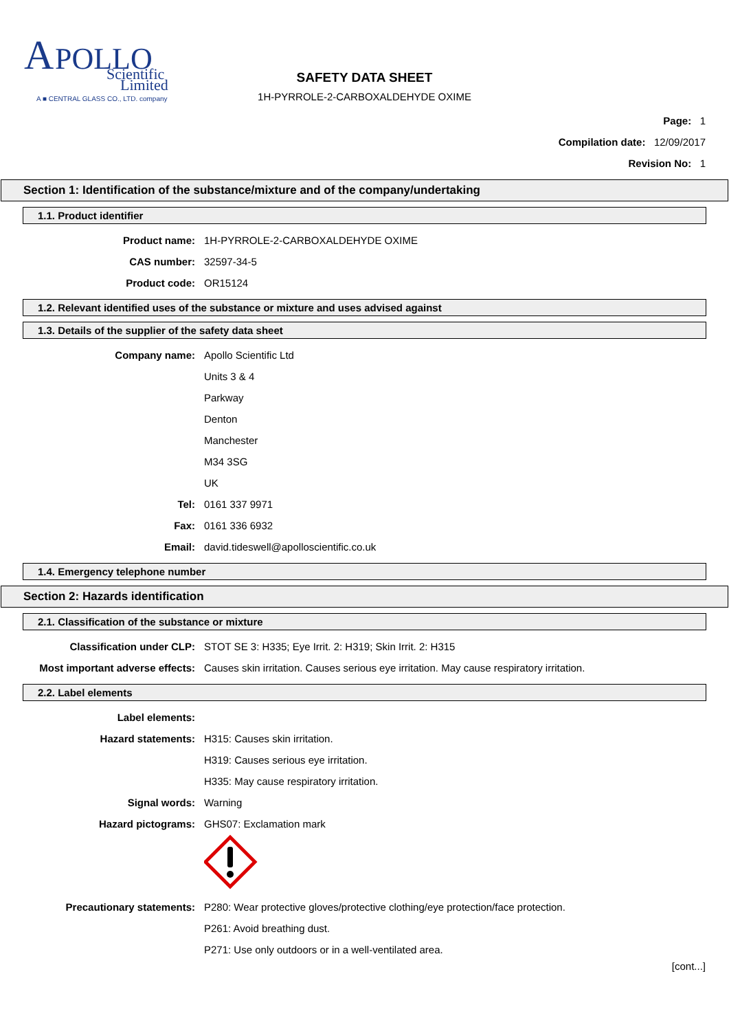A
POLLO
Scientific
Limited
A ■ CENTRAL GLASS CO., LTD. company
SAFETY DATA SHEET
1H-PYRROLE-2-CARBOXALDEHYDE OXIME
Page: 1
Compilation date: 12/09/2017
Revision No: 1
Section 1: Identification of the substance/mixture and of the company/undertaking
1.1. Product identifier
Product name: 1H-PYRROLE-2-CARBOXALDEHYDE OXIME
CAS number: 32597-34-5
Product code: OR15124
1.2. Relevant identified uses of the substance or mixture and uses advised against
1.3. Details of the supplier of the safety data sheet
Company name: Apollo Scientific Ltd
Units 3 & 4
Parkway
Denton
Manchester
M34 3SG
UK
Tel: 0161 337 9971
Fax: 0161 336 6932
Email: david.tideswell@apolloscientific.co.uk
1.4. Emergency telephone number
Section 2: Hazards identification
2.1. Classification of the substance or mixture
Classification under CLP: STOT SE 3: H335; Eye Irrit. 2: H319; Skin Irrit. 2: H315
Most important adverse effects: Causes skin irritation. Causes serious eye irritation. May cause respiratory irritation.
2.2. Label elements
Label elements:
Hazard statements: H315: Causes skin irritation.
H319: Causes serious eye irritation.
H335: May cause respiratory irritation.
Signal words: Warning
Hazard pictograms: GHS07: Exclamation mark
Precautionary statements: P280: Wear protective gloves/protective clothing/eye protection/face protection.
P261: Avoid breathing dust.
P271: Use only outdoors or in a well-ventilated area.
[cont...]